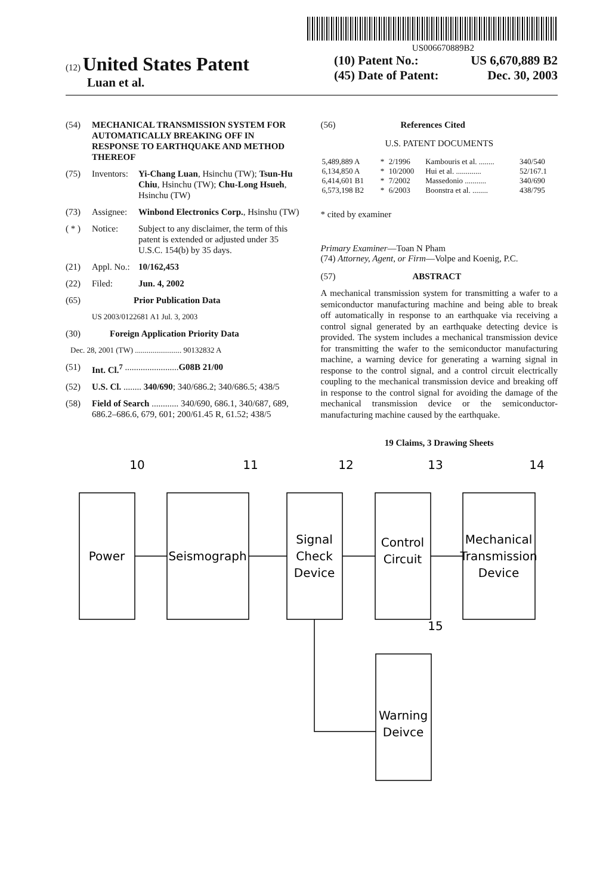US006670889B2
(12) United States Patent
Luan et al.
(10) Patent No.: US 6,670,889 B2
(45) Date of Patent: Dec. 30, 2003
(54) MECHANICAL TRANSMISSION SYSTEM FOR AUTOMATICALLY BREAKING OFF IN RESPONSE TO EARTHQUAKE AND METHOD THEREOF
(75) Inventors: Yi-Chang Luan, Hsinchu (TW); Tsun-Hu Chiu, Hsinchu (TW); Chu-Long Hsueh, Hsinchu (TW)
(73) Assignee: Winbond Electronics Corp., Hsinshu (TW)
( * ) Notice: Subject to any disclaimer, the term of this patent is extended or adjusted under 35 U.S.C. 154(b) by 35 days.
(21) Appl. No.: 10/162,453
(22) Filed: Jun. 4, 2002
(65) Prior Publication Data
US 2003/0122681 A1 Jul. 3, 2003
(30) Foreign Application Priority Data
Dec. 28, 2001 (TW) ........................ 90132832 A
(51) Int. Cl.<sup>7</sup> ........................ G08B 21/00
(52) U.S. Cl. ........ 340/690; 340/686.2; 340/686.5; 438/5
(58) Field of Search ............ 340/690, 686.1, 340/687, 689, 686.2–686.6, 679, 601; 200/61.45 R, 61.52; 438/5
(56) References Cited
U.S. PATENT DOCUMENTS
| 5,489,889 A | * | 2/1996 | Kambouris et al. ........ | 340/540 |
| 6,134,850 A | * | 10/2000 | Hui et al. ............. | 52/167.1 |
| 6,414,601 B1 | * | 7/2002 | Massedonio ........... | 340/690 |
| 6,573,198 B2 | * | 6/2003 | Boonstra et al. ........ | 438/795 |
* cited by examiner
Primary Examiner—Toan N Pham
(74) Attorney, Agent, or Firm—Volpe and Koenig, P.C.
(57) ABSTRACT
A mechanical transmission system for transmitting a wafer to a semiconductor manufacturing machine and being able to break off automatically in response to an earthquake via receiving a control signal generated by an earthquake detecting device is provided. The system includes a mechanical transmission device for transmitting the wafer to the semiconductor manufacturing machine, a warning device for generating a warning signal in response to the control signal, and a control circuit electrically coupling to the mechanical transmission device and breaking off in response to the control signal for avoiding the damage of the mechanical transmission device or the semiconductor-manufacturing machine caused by the earthquake.
19 Claims, 3 Drawing Sheets
10
11
12
13
14
15
Power
Seismograph
Signal
Check
Device
Control
Circuit
Mechanical
Transmission
Device
Warning
Deivce